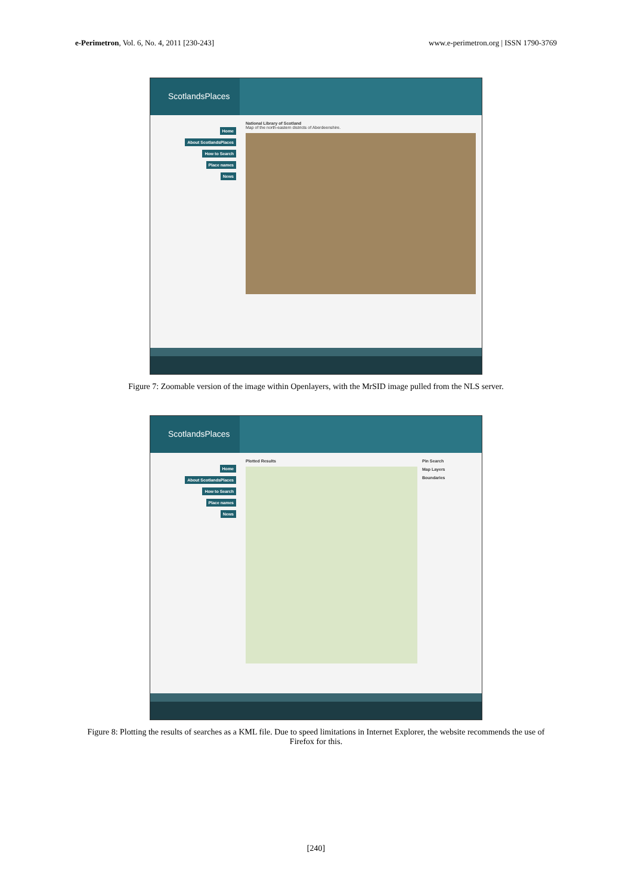e-Perimetron, Vol. 6, No. 4, 2011 [230-243]
www.e-perimetron.org | ISSN 1790-3769
ScotlandsPlaces
Home
About ScotlandsPlaces
How to Search
Place names
News
National Library of Scotland
Map of the north-eastern districts of Aberdeenshire.
Figure 7: Zoomable version of the image within Openlayers, with the MrSID image pulled from the NLS server.
ScotlandsPlaces
Home
About ScotlandsPlaces
How to Search
Place names
News
Plotted Results Pin Search
Map Layers
Boundaries
Figure 8: Plotting the results of searches as a KML file. Due to speed limitations in Internet Explorer, the website recommends the use of Firefox for this.
[240]